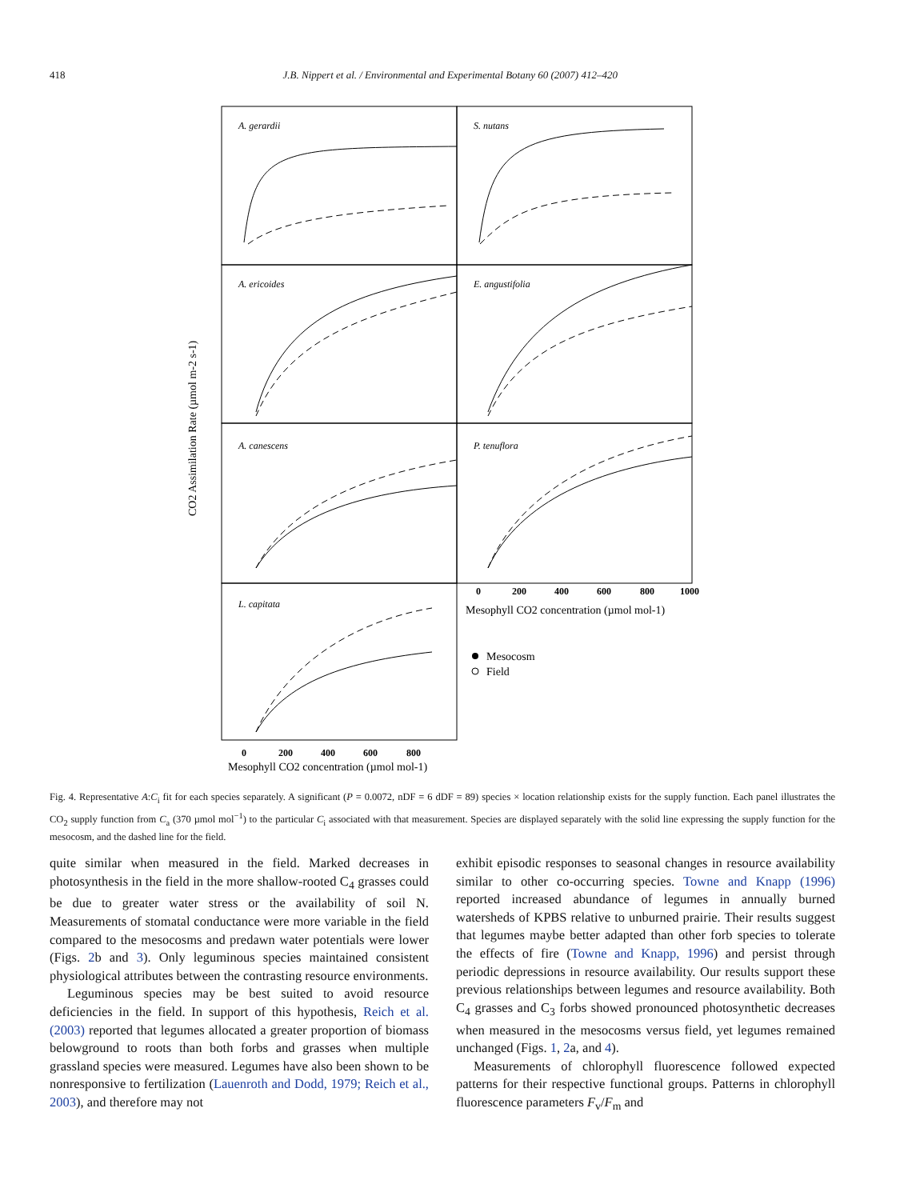418 J.B. Nippert et al. / Environmental and Experimental Botany 60 (2007) 412–420
A. gerardii
S. nutans
A. ericoides
E. angustifolia
A. canescens
P. tenuflora
L. capitata
0
200
400
600
800
1000
Mesophyll CO2 concentration (µmol mol-1)
Mesocosm
Field
0
200
400
600
800
Mesophyll CO2 concentration (µmol mol-1)
CO2 Assimilation Rate (µmol m-2 s-1)
Fig. 4. Representative A:C<sub>i</sub> fit for each species separately. A significant (P = 0.0072, nDF = 6 dDF = 89) species × location relationship exists for the supply function. Each panel illustrates the CO<sub>2</sub> supply function from C<sub>a</sub> (370 µmol mol<sup>−1</sup>) to the particular C<sub>i</sub> associated with that measurement. Species are displayed separately with the solid line expressing the supply function for the mesocosm, and the dashed line for the field.
quite similar when measured in the field. Marked decreases in photosynthesis in the field in the more shallow-rooted C<sub>4</sub> grasses could be due to greater water stress or the availability of soil N. Measurements of stomatal conductance were more variable in the field compared to the mesocosms and predawn water potentials were lower (Figs. 2b and 3). Only leguminous species maintained consistent physiological attributes between the contrasting resource environments.
Leguminous species may be best suited to avoid resource deficiencies in the field. In support of this hypothesis, Reich et al. (2003) reported that legumes allocated a greater proportion of biomass belowground to roots than both forbs and grasses when multiple grassland species were measured. Legumes have also been shown to be nonresponsive to fertilization (Lauenroth and Dodd, 1979; Reich et al., 2003), and therefore may not
exhibit episodic responses to seasonal changes in resource availability similar to other co-occurring species. Towne and Knapp (1996) reported increased abundance of legumes in annually burned watersheds of KPBS relative to unburned prairie. Their results suggest that legumes maybe better adapted than other forb species to tolerate the effects of fire (Towne and Knapp, 1996) and persist through periodic depressions in resource availability. Our results support these previous relationships between legumes and resource availability. Both C<sub>4</sub> grasses and C<sub>3</sub> forbs showed pronounced photosynthetic decreases when measured in the mesocosms versus field, yet legumes remained unchanged (Figs. 1, 2a, and 4).
Measurements of chlorophyll fluorescence followed expected patterns for their respective functional groups. Patterns in chlorophyll fluorescence parameters F<sub>v</sub>/F<sub>m</sub> and